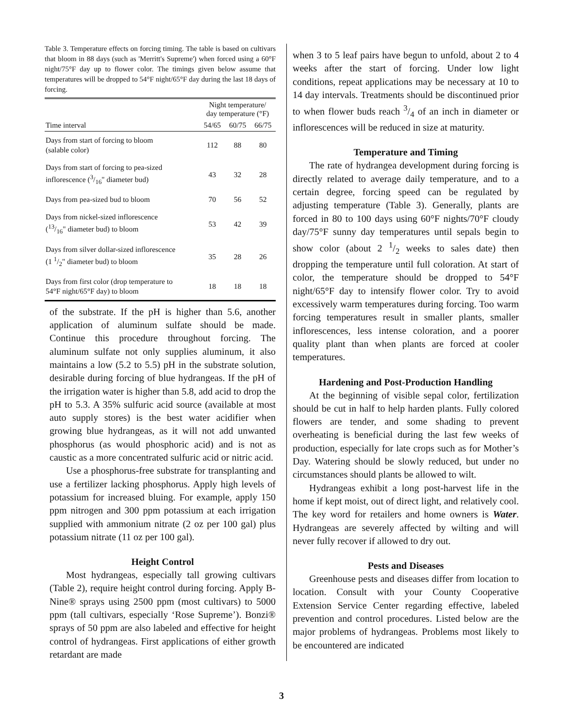Table 3. Temperature effects on forcing timing. The table is based on cultivars that bloom in 88 days (such as 'Merritt's Supreme') when forced using a 60°F night/75°F day up to flower color. The timings given below assume that temperatures will be dropped to 54°F night/65°F day during the last 18 days of forcing.
| | Night temperature/ day temperature (°F) | | |
| --- | --- | --- | --- |
| Time interval | 54/65 | 60/75 | 66/75 |
| Days from start of forcing to bloom (salable color) | 112 | 88 | 80 |
| Days from start of forcing to pea-sized inflorescence (3/16" diameter bud) | 43 | 32 | 28 |
| Days from pea-sized bud to bloom | 70 | 56 | 52 |
| Days from nickel-sized inflorescence (13/16" diameter bud) to bloom | 53 | 42 | 39 |
| Days from silver dollar-sized inflorescence (1 1/2" diameter bud) to bloom | 35 | 28 | 26 |
| Days from first color (drop temperature to 54°F night/65°F day) to bloom | 18 | 18 | 18 |
of the substrate. If the pH is higher than 5.6, another application of aluminum sulfate should be made. Continue this procedure throughout forcing. The aluminum sulfate not only supplies aluminum, it also maintains a low (5.2 to 5.5) pH in the substrate solution, desirable during forcing of blue hydrangeas. If the pH of the irrigation water is higher than 5.8, add acid to drop the pH to 5.3. A 35% sulfuric acid source (available at most auto supply stores) is the best water acidifier when growing blue hydrangeas, as it will not add unwanted phosphorus (as would phosphoric acid) and is not as caustic as a more concentrated sulfuric acid or nitric acid.
Use a phosphorus-free substrate for transplanting and use a fertilizer lacking phosphorus. Apply high levels of potassium for increased bluing. For example, apply 150 ppm nitrogen and 300 ppm potassium at each irrigation supplied with ammonium nitrate (2 oz per 100 gal) plus potassium nitrate (11 oz per 100 gal).
Height Control
Most hydrangeas, especially tall growing cultivars (Table 2), require height control during forcing. Apply B-Nine® sprays using 2500 ppm (most cultivars) to 5000 ppm (tall cultivars, especially ‘Rose Supreme’). Bonzi® sprays of 50 ppm are also labeled and effective for height control of hydrangeas. First applications of either growth retardant are made
when 3 to 5 leaf pairs have begun to unfold, about 2 to 4 weeks after the start of forcing. Under low light conditions, repeat applications may be necessary at 10 to 14 day intervals. Treatments should be discontinued prior to when flower buds reach 3/4 of an inch in diameter or inflorescences will be reduced in size at maturity.
Temperature and Timing
The rate of hydrangea development during forcing is directly related to average daily temperature, and to a certain degree, forcing speed can be regulated by adjusting temperature (Table 3). Generally, plants are forced in 80 to 100 days using 60°F nights/70°F cloudy day/75°F sunny day temperatures until sepals begin to show color (about 2 1/2 weeks to sales date) then dropping the temperature until full coloration. At start of color, the temperature should be dropped to 54°F night/65°F day to intensify flower color. Try to avoid excessively warm temperatures during forcing. Too warm forcing temperatures result in smaller plants, smaller inflorescences, less intense coloration, and a poorer quality plant than when plants are forced at cooler temperatures.
Hardening and Post-Production Handling
At the beginning of visible sepal color, fertilization should be cut in half to help harden plants. Fully colored flowers are tender, and some shading to prevent overheating is beneficial during the last few weeks of production, especially for late crops such as for Mother’s Day. Watering should be slowly reduced, but under no circumstances should plants be allowed to wilt.
Hydrangeas exhibit a long post-harvest life in the home if kept moist, out of direct light, and relatively cool. The key word for retailers and home owners is Water. Hydrangeas are severely affected by wilting and will never fully recover if allowed to dry out.
Pests and Diseases
Greenhouse pests and diseases differ from location to location. Consult with your County Cooperative Extension Service Center regarding effective, labeled prevention and control procedures. Listed below are the major problems of hydrangeas. Problems most likely to be encountered are indicated
3